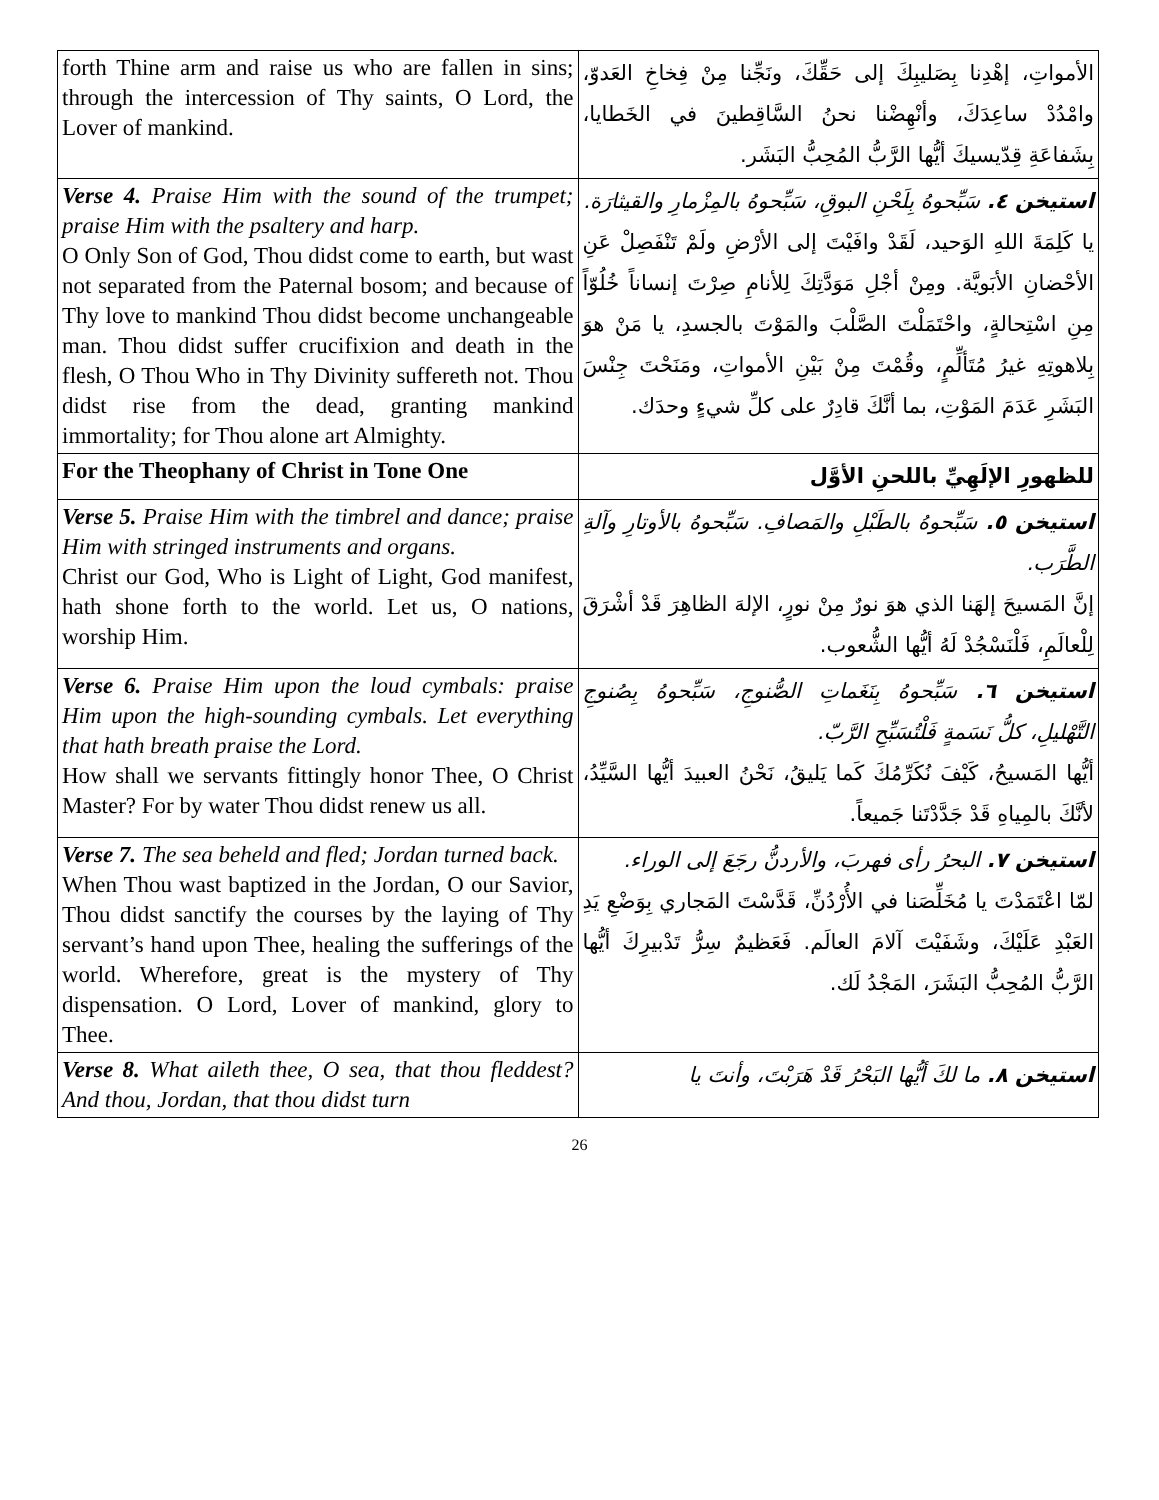| forth Thine arm and raise us who are fallen in sins; through the intercession of Thy saints, O Lord, the Lover of mankind. | الأمواتِ، إهْدِنا بِصَليبِكَ إلى حَقِّكَ، ونَجِّنا مِنْ فِخاخِ العَدوّ، وامْدُدْ ساعِدَكَ، وأنْهِضْنا نحنُ السَّاقِطينَ في الخَطايا، بِشَفاعَةِ قِدّيسيكَ أيُّها الرَّبُّ المُحِبُّ البَشَر. |
| Verse 4. Praise Him with the sound of the trumpet; praise Him with the psaltery and harp. O Only Son of God, Thou didst come to earth, but wast not separated from the Paternal bosom; and because of Thy love to mankind Thou didst become unchangeable man. Thou didst suffer crucifixion and death in the flesh, O Thou Who in Thy Divinity suffereth not. Thou didst rise from the dead, granting mankind immortality; for Thou alone art Almighty. | استيخن ٤. سَبِّحوهُ بِلَحْنِ البوقِ، سَبِّحوهُ بالمِزْمارِ والقيثارَة. يا كَلِمَةَ اللهِ الوَحيد، لَقَدْ وافَيْتَ إلى الأرْضِ ولَمْ تَنْفَصِلْ عَنِ الأحْضانِ الأبَويَّة. ومِنْ أجْلِ مَوَدَّتِكَ لِلأنامِ صِرْتَ إنساناً خُلُوّاً مِنِ اسْتِحالةٍ، واحْتَمَلْتَ الصَّلْبَ والمَوْتَ بالجسدِ، يا مَنْ هوَ بِلاهوتِهِ غيرُ مُتَألِّمٍ، وقُمْتَ مِنْ بَيْنِ الأمواتِ، ومَنَحْتَ جِنْسَ البَشَرِ عَدَمَ المَوْتِ، بما أنَّكَ قادِرٌ على كلِّ شيءٍ وحدَك. |
| For the Theophany of Christ in Tone One | للظهورِ الإلَهِيِّ باللحنِ الأوَّل |
| Verse 5. Praise Him with the timbrel and dance; praise Him with stringed instruments and organs. Christ our God, Who is Light of Light, God manifest, hath shone forth to the world. Let us, O nations, worship Him. | استيخن ٥. سَبِّحوهُ بالطَبْلِ والمَصافِ. سَبِّحوهُ بالأوتارِ وآلةِ الطَّرَب. إنَّ المَسيحَ إلهَنا الذي هوَ نورٌ مِنْ نورٍ، الإلهَ الظاهِرَ قَدْ أشْرَقَ لِلْعالَمِ، فَلْنَسْجُدْ لَهُ أيُّها الشُّعوب. |
| Verse 6. Praise Him upon the loud cymbals: praise Him upon the high-sounding cymbals. Let everything that hath breath praise the Lord. How shall we servants fittingly honor Thee, O Christ Master? For by water Thou didst renew us all. | استيخن ٦. سَبِّحوهُ بِنَغَماتِ الصُّنوجِ، سَبِّحوهُ بِصُنوجِ التَّهْليلِ، كلُّ نَسَمةٍ فَلْتُسَبِّحِ الرَّبّ. أيُّها المَسيحُ، كَيْفَ نُكَرِّمُكَ كَما يَليقُ، نَحْنُ العبيدَ أيُّها السَّيِّدُ، لأنَّكَ بالمِياهِ قَدْ جَدَّدْتَنا جَميعاً. |
| Verse 7. The sea beheld and fled; Jordan turned back. When Thou wast baptized in the Jordan, O our Savior, Thou didst sanctify the courses by the laying of Thy servant’s hand upon Thee, healing the sufferings of the world. Wherefore, great is the mystery of Thy dispensation. O Lord, Lover of mankind, glory to Thee. | استيخن ٧. البحرُ رأى فهربَ، والأردنُّ رجَعَ إلى الوراء. لمّا اعْتَمَدْتَ يا مُخَلِّصَنا في الأُرْدُنِّ، قَدَّسْتَ المَجاري بِوَضْعِ يَدِ العَبْدِ عَلَيْكَ، وشَفَيْتَ آلامَ العالَم. فَعَظيمٌ سِرُّ تَدْبيرِكَ أيُّها الرَّبُّ المُحِبُّ البَشَرَ، المَجْدُ لَك. |
| Verse 8. What aileth thee, O sea, that thou fleddest? And thou, Jordan, that thou didst turn | استيخن ٨. ما لكَ أيُّها البَحْرُ قَدْ هَرَبْتَ، وأنتَ يا |
26